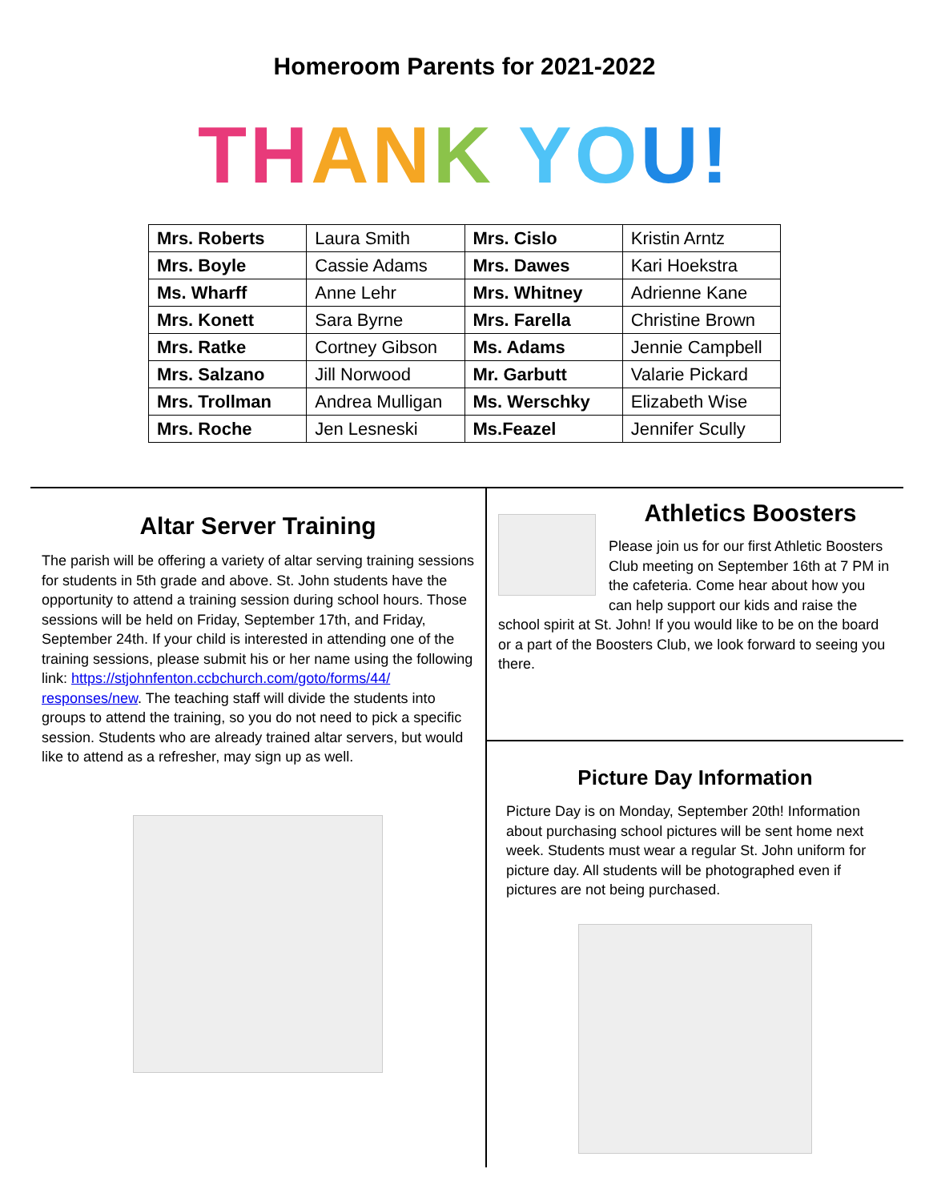Homeroom Parents for 2021-2022
TH AN K YO U!
| Mrs. Roberts | Laura Smith | Mrs. Cislo | Kristin Arntz |
| Mrs. Boyle | Cassie Adams | Mrs. Dawes | Kari Hoekstra |
| Ms. Wharff | Anne Lehr | Mrs. Whitney | Adrienne Kane |
| Mrs. Konett | Sara Byrne | Mrs. Farella | Christine Brown |
| Mrs. Ratke | Cortney Gibson | Ms. Adams | Jennie Campbell |
| Mrs. Salzano | Jill Norwood | Mr. Garbutt | Valarie Pickard |
| Mrs. Trollman | Andrea Mulligan | Ms. Werschky | Elizabeth Wise |
| Mrs. Roche | Jen Lesneski | Ms.Feazel | Jennifer Scully |
Altar Server Training
The parish will be offering a variety of altar serving training sessions for students in 5th grade and above. St. John students have the opportunity to attend a training session during school hours. Those sessions will be held on Friday, September 17th, and Friday, September 24th. If your child is interested in attending one of the training sessions, please submit his or her name using the following link: https://stjohnfenton.ccbchurch.com/goto/forms/44/ responses/new. The teaching staff will divide the students into groups to attend the training, so you do not need to pick a specific session. Students who are already trained altar servers, but would like to attend as a refresher, may sign up as well.
Athletics Boosters
Please join us for our first Athletic Boosters Club meeting on September 16th at 7 PM in the cafeteria. Come hear about how you can help support our kids and raise the school spirit at St. John! If you would like to be on the board or a part of the Boosters Club, we look forward to seeing you there.
Picture Day Information
Picture Day is on Monday, September 20th! Information about purchasing school pictures will be sent home next week. Students must wear a regular St. John uniform for picture day. All students will be photographed even if pictures are not being purchased.